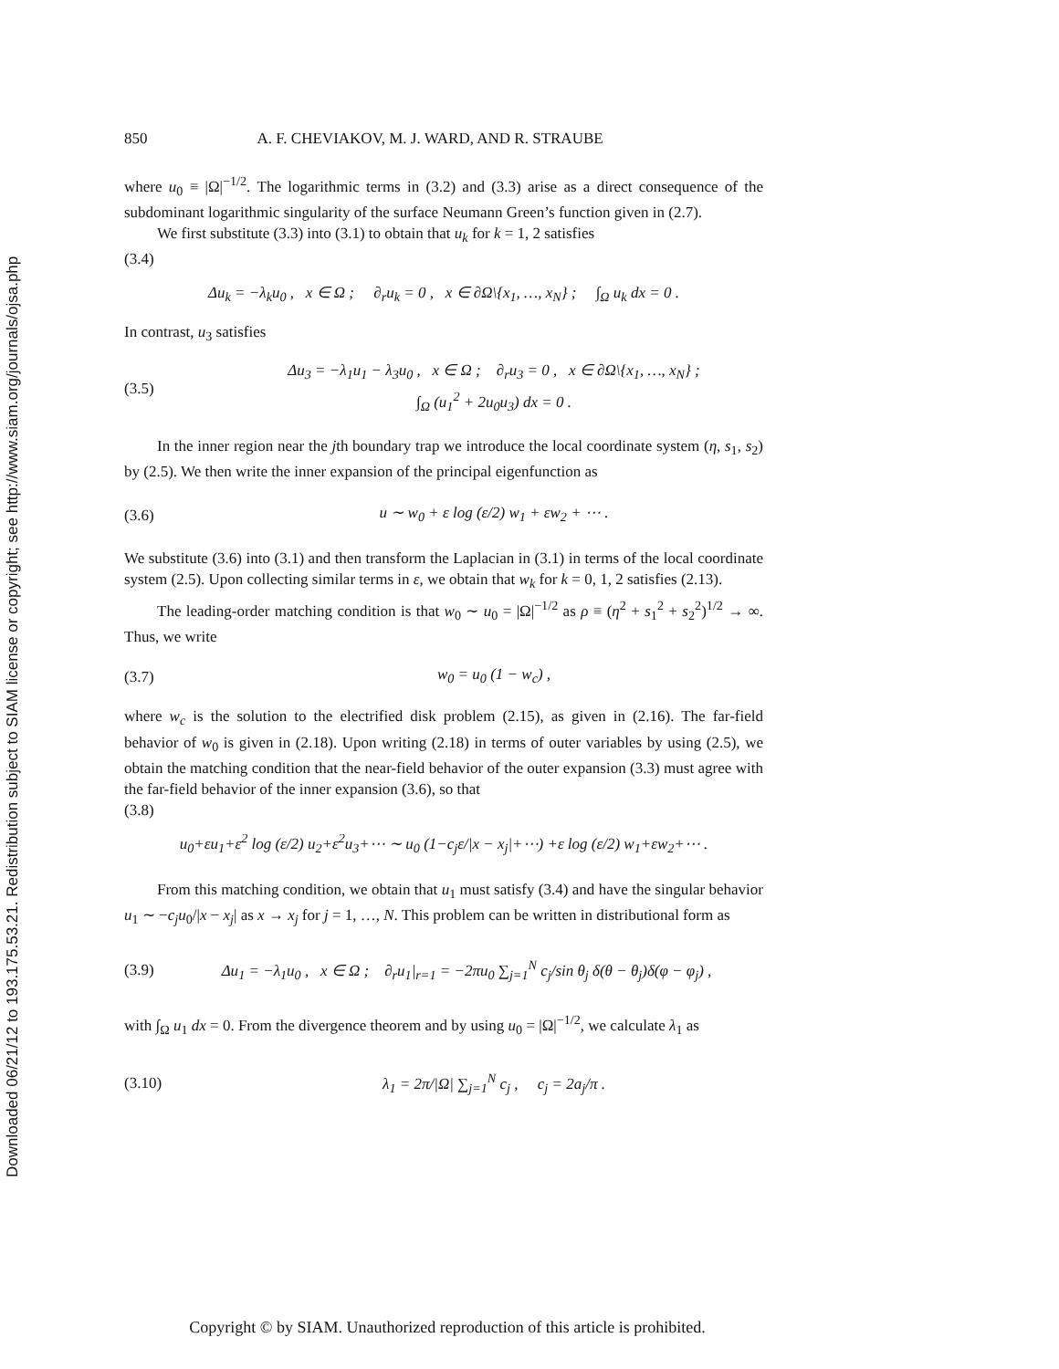Downloaded 06/21/12 to 193.175.53.21. Redistribution subject to SIAM license or copyright; see http://www.siam.org/journals/ojsa.php
850 A. F. CHEVIAKOV, M. J. WARD, AND R. STRAUBE
where u<sub>0</sub> ≡ |Ω|<sup>−1/2</sup>. The logarithmic terms in (3.2) and (3.3) arise as a direct consequence of the subdominant logarithmic singularity of the surface Neumann Green’s function given in (2.7).
We first substitute (3.3) into (3.1) to obtain that u<sub>k</sub> for k = 1, 2 satisfies
(3.4)
Δu<sub>k</sub> = −λ<sub>k</sub>u<sub>0</sub> , x ∈ Ω ; ∂<sub>r</sub>u<sub>k</sub> = 0 , x ∈ ∂Ω\{x<sub>1</sub>, …, x<sub>N</sub>} ; ∫<sub>Ω</sub> u<sub>k</sub> dx = 0 .
In contrast, u<sub>3</sub> satisfies
(3.5)
Δu<sub>3</sub> = −λ<sub>1</sub>u<sub>1</sub> − λ<sub>3</sub>u<sub>0</sub> , x ∈ Ω ; ∂<sub>r</sub>u<sub>3</sub> = 0 , x ∈ ∂Ω\{x<sub>1</sub>, …, x<sub>N</sub>} ;
∫<sub>Ω</sub> (u<sub>1</sub><sup>2</sup> + 2u<sub>0</sub>u<sub>3</sub>) dx = 0 .
In the inner region near the jth boundary trap we introduce the local coordinate system (η, s<sub>1</sub>, s<sub>2</sub>) by (2.5). We then write the inner expansion of the principal eigenfunction as
(3.6)
u ∼ w<sub>0</sub> + ε log (ε/2) w<sub>1</sub> + εw<sub>2</sub> + ⋯ .
We substitute (3.6) into (3.1) and then transform the Laplacian in (3.1) in terms of the local coordinate system (2.5). Upon collecting similar terms in ε, we obtain that w<sub>k</sub> for k = 0, 1, 2 satisfies (2.13).
The leading-order matching condition is that w<sub>0</sub> ∼ u<sub>0</sub> = |Ω|<sup>−1/2</sup> as ρ ≡ (η<sup>2</sup> + s<sub>1</sub><sup>2</sup> + s<sub>2</sub><sup>2</sup>)<sup>1/2</sup> → ∞. Thus, we write
(3.7) w<sub>0</sub> = u<sub>0</sub> (1 − w<sub>c</sub>) ,
where w<sub>c</sub> is the solution to the electrified disk problem (2.15), as given in (2.16). The far-field behavior of w<sub>0</sub> is given in (2.18). Upon writing (2.18) in terms of outer variables by using (2.5), we obtain the matching condition that the near-field behavior of the outer expansion (3.3) must agree with the far-field behavior of the inner expansion (3.6), so that
(3.8)
u<sub>0</sub>+εu<sub>1</sub>+ε<sup>2</sup> log (ε/2) u<sub>2</sub>+ε<sup>2</sup>u<sub>3</sub>+⋯ ∼ u<sub>0</sub> (1−c<sub>j</sub>ε/|x − x<sub>j</sub>|+⋯) +ε log (ε/2) w<sub>1</sub>+εw<sub>2</sub>+⋯ .
From this matching condition, we obtain that u<sub>1</sub> must satisfy (3.4) and have the singular behavior u<sub>1</sub> ∼ −c<sub>j</sub>u<sub>0</sub>/|x − x<sub>j</sub>| as x → x<sub>j</sub> for j = 1, …, N. This problem can be written in distributional form as
(3.9)
Δu<sub>1</sub> = −λ<sub>1</sub>u<sub>0</sub> , x ∈ Ω ; ∂<sub>r</sub>u<sub>1</sub>|<sub>r=1</sub> = −2πu<sub>0</sub> ∑<sub>j=1</sub><sup>N</sup> c<sub>j</sub>/sin θ<sub>j</sub> δ(θ − θ<sub>j</sub>)δ(φ − φ<sub>j</sub>) ,
with ∫<sub>Ω</sub> u<sub>1</sub> dx = 0. From the divergence theorem and by using u<sub>0</sub> = |Ω|<sup>−1/2</sup>, we calculate λ<sub>1</sub> as
(3.10)
λ<sub>1</sub> = 2π/|Ω| ∑<sub>j=1</sub><sup>N</sup> c<sub>j</sub> , c<sub>j</sub> = 2a<sub>j</sub>/π .
Copyright © by SIAM. Unauthorized reproduction of this article is prohibited.